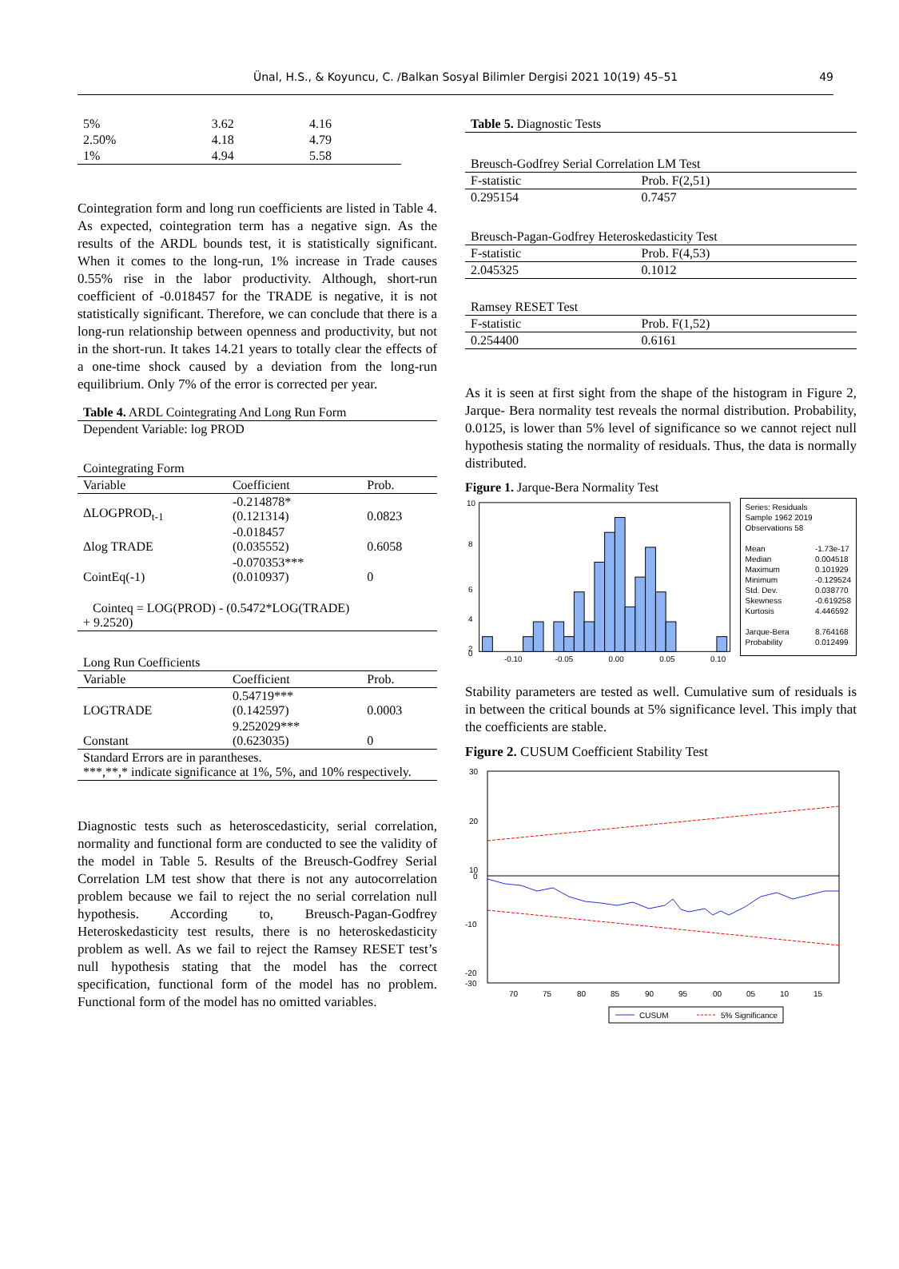Ünal, H.S., & Koyuncu, C. /Balkan Sosyal Bilimler Dergisi 2021 10(19) 45–51 49
| 5% | 3.62 | 4.16 |
| 2.50% | 4.18 | 4.79 |
| 1% | 4.94 | 5.58 |
Cointegration form and long run coefficients are listed in Table 4. As expected, cointegration term has a negative sign. As the results of the ARDL bounds test, it is statistically significant. When it comes to the long-run, 1% increase in Trade causes 0.55% rise in the labor productivity. Although, short-run coefficient of -0.018457 for the TRADE is negative, it is not statistically significant. Therefore, we can conclude that there is a long-run relationship between openness and productivity, but not in the short-run. It takes 14.21 years to totally clear the effects of a one-time shock caused by a deviation from the long-run equilibrium. Only 7% of the error is corrected per year.
| Table 4. ARDL Cointegrating And Long Run Form | | |
| Dependent Variable: log PROD | | |
| Cointegrating Form | | |
| Variable | Coefficient | Prob. |
| ΔLOGPROD<sub>t-1</sub> | -0.214878* (0.121314) | 0.0823 |
| Δlog TRADE | -0.018457 (0.035552) | 0.6058 |
| CointEq(-1) | -0.070353*** (0.010937) | 0 |
| Cointeq = LOG(PROD) - (0.5472*LOG(TRADE) + 9.2520) | | |
| Long Run Coefficients | | |
| Variable | Coefficient | Prob. |
| LOGTRADE | 0.54719*** (0.142597) | 0.0003 |
| Constant | 9.252029*** (0.623035) | 0 |
| Standard Errors are in parantheses. ***,**,* indicate significance at 1%, 5%, and 10% respectively. | | |
Diagnostic tests such as heteroscedasticity, serial correlation, normality and functional form are conducted to see the validity of the model in Table 5. Results of the Breusch-Godfrey Serial Correlation LM test show that there is not any autocorrelation problem because we fail to reject the no serial correlation null hypothesis. According to, Breusch-Pagan-Godfrey Heteroskedasticity test results, there is no heteroskedasticity problem as well. As we fail to reject the Ramsey RESET test’s null hypothesis stating that the model has the correct specification, functional form of the model has no problem. Functional form of the model has no omitted variables.
| Table 5. Diagnostic Tests | |
| Breusch-Godfrey Serial Correlation LM Test | |
| F-statistic | Prob. F(2,51) |
| 0.295154 | 0.7457 |
| Breusch-Pagan-Godfrey Heteroskedasticity Test | |
| F-statistic | Prob. F(4,53) |
| 2.045325 | 0.1012 |
| Ramsey RESET Test | |
| F-statistic | Prob. F(1,52) |
| 0.254400 | 0.6161 |
As it is seen at first sight from the shape of the histogram in Figure 2, Jarque- Bera normality test reveals the normal distribution. Probability, 0.0125, is lower than 5% level of significance so we cannot reject null hypothesis stating the normality of residuals. Thus, the data is normally distributed.
Figure 1. Jarque-Bera Normality Test
10
8
6
4
2
0
-0.10
-0.05
0.00
0.05
0.10
Series: Residuals
Sample 1962 2019
Observations 58
Mean
Median
Maximum
Minimum
Std. Dev.
Skewness
Kurtosis
Jarque-Bera
Probability -1.73e-17
0.004518
0.101929
-0.129524
0.038770
-0.619258
4.446592
8.764168
0.012499
Stability parameters are tested as well. Cumulative sum of residuals is in between the critical bounds at 5% significance level. This imply that the coefficients are stable.
Figure 2. CUSUM Coefficient Stability Test
30
20
10
0
-10
-20
-30
70
75
80
85
90
95
00
05
10
15
CUSUM
5% Significance